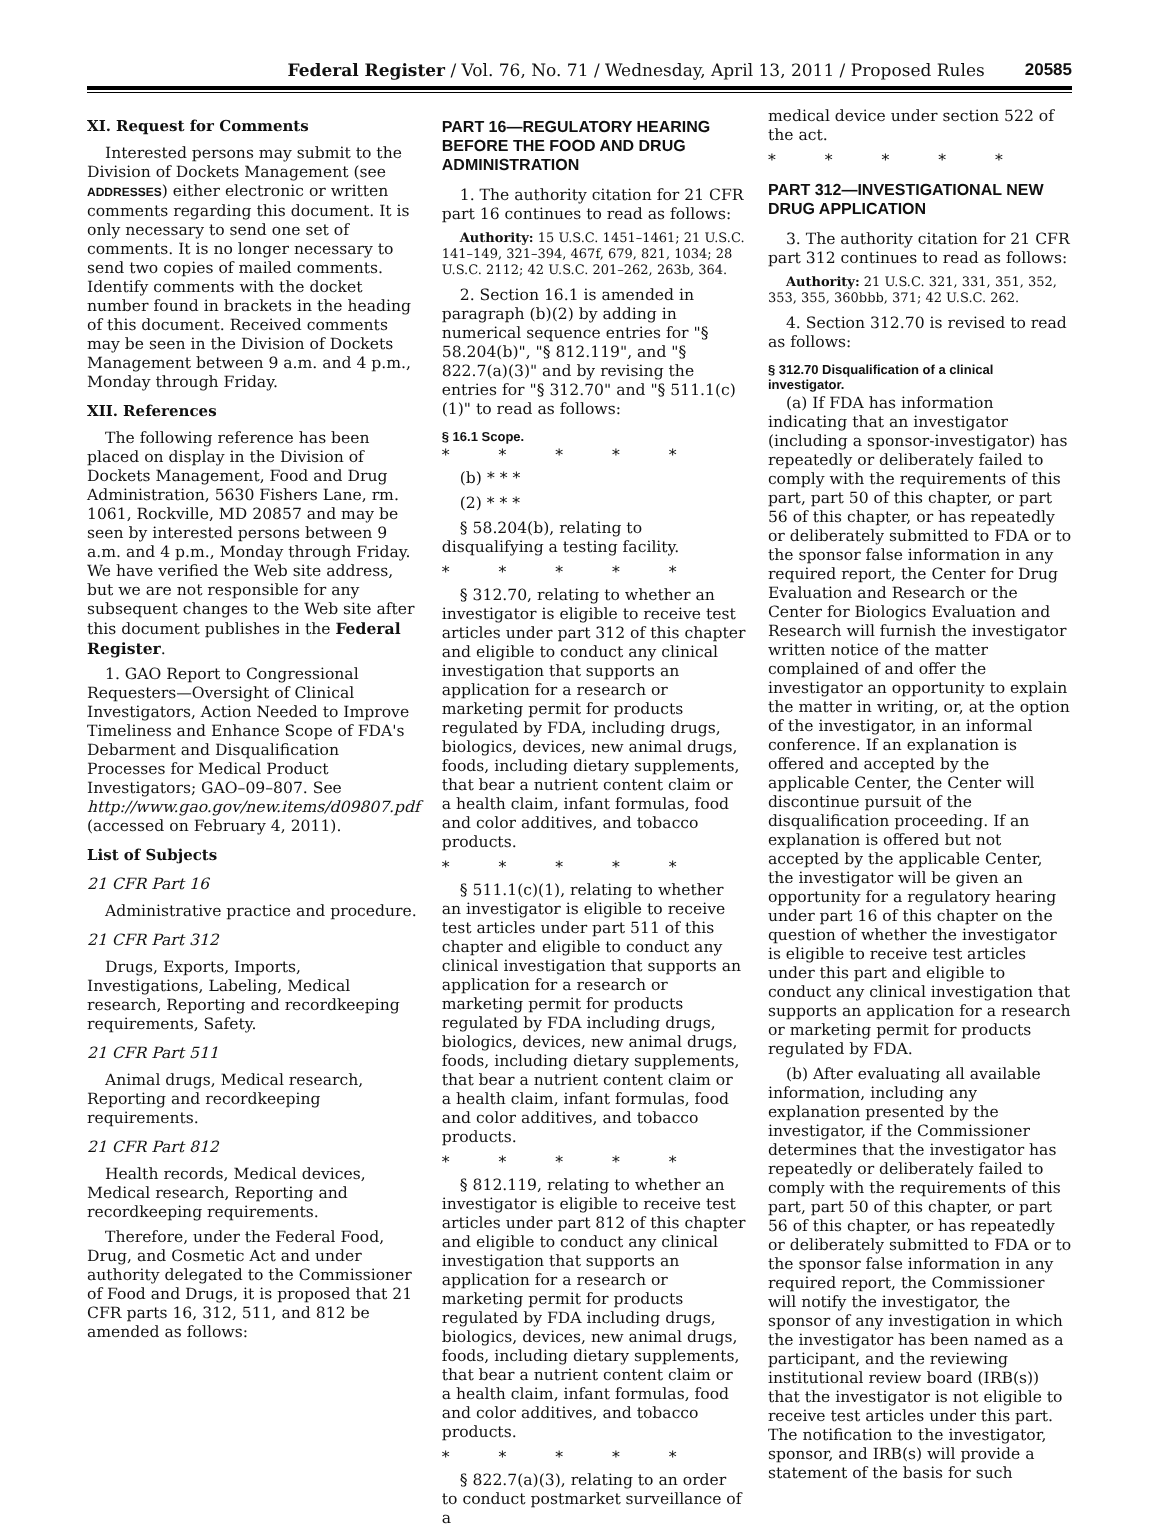Federal Register / Vol. 76, No. 71 / Wednesday, April 13, 2011 / Proposed Rules 20585
XI. Request for Comments
Interested persons may submit to the Division of Dockets Management (see ADDRESSES) either electronic or written comments regarding this document. It is only necessary to send one set of comments. It is no longer necessary to send two copies of mailed comments. Identify comments with the docket number found in brackets in the heading of this document. Received comments may be seen in the Division of Dockets Management between 9 a.m. and 4 p.m., Monday through Friday.
XII. References
The following reference has been placed on display in the Division of Dockets Management, Food and Drug Administration, 5630 Fishers Lane, rm. 1061, Rockville, MD 20857 and may be seen by interested persons between 9 a.m. and 4 p.m., Monday through Friday. We have verified the Web site address, but we are not responsible for any subsequent changes to the Web site after this document publishes in the Federal Register.
1. GAO Report to Congressional Requesters—Oversight of Clinical Investigators, Action Needed to Improve Timeliness and Enhance Scope of FDA's Debarment and Disqualification Processes for Medical Product Investigators; GAO–09–807. See http://www.gao.gov/new.items/d09807.pdf (accessed on February 4, 2011).
List of Subjects
21 CFR Part 16
Administrative practice and procedure.
21 CFR Part 312
Drugs, Exports, Imports, Investigations, Labeling, Medical research, Reporting and recordkeeping requirements, Safety.
21 CFR Part 511
Animal drugs, Medical research, Reporting and recordkeeping requirements.
21 CFR Part 812
Health records, Medical devices, Medical research, Reporting and recordkeeping requirements.
Therefore, under the Federal Food, Drug, and Cosmetic Act and under authority delegated to the Commissioner of Food and Drugs, it is proposed that 21 CFR parts 16, 312, 511, and 812 be amended as follows:
PART 16—REGULATORY HEARING BEFORE THE FOOD AND DRUG ADMINISTRATION
1. The authority citation for 21 CFR part 16 continues to read as follows:
Authority: 15 U.S.C. 1451–1461; 21 U.S.C. 141–149, 321–394, 467f, 679, 821, 1034; 28 U.S.C. 2112; 42 U.S.C. 201–262, 263b, 364.
2. Section 16.1 is amended in paragraph (b)(2) by adding in numerical sequence entries for "§ 58.204(b)", "§ 812.119", and "§ 822.7(a)(3)" and by revising the entries for "§ 312.70" and "§ 511.1(c)(1)" to read as follows:
§ 16.1 Scope.
* * * * *
(b) * * *
(2) * * *
§ 58.204(b), relating to disqualifying a testing facility.
* * * * *
§ 312.70, relating to whether an investigator is eligible to receive test articles under part 312 of this chapter and eligible to conduct any clinical investigation that supports an application for a research or marketing permit for products regulated by FDA, including drugs, biologics, devices, new animal drugs, foods, including dietary supplements, that bear a nutrient content claim or a health claim, infant formulas, food and color additives, and tobacco products.
* * * * *
§ 511.1(c)(1), relating to whether an investigator is eligible to receive test articles under part 511 of this chapter and eligible to conduct any clinical investigation that supports an application for a research or marketing permit for products regulated by FDA including drugs, biologics, devices, new animal drugs, foods, including dietary supplements, that bear a nutrient content claim or a health claim, infant formulas, food and color additives, and tobacco products.
* * * * *
§ 812.119, relating to whether an investigator is eligible to receive test articles under part 812 of this chapter and eligible to conduct any clinical investigation that supports an application for a research or marketing permit for products regulated by FDA including drugs, biologics, devices, new animal drugs, foods, including dietary supplements, that bear a nutrient content claim or a health claim, infant formulas, food and color additives, and tobacco products.
* * * * *
§ 822.7(a)(3), relating to an order to conduct postmarket surveillance of a
medical device under section 522 of the act.
* * * * *
PART 312—INVESTIGATIONAL NEW DRUG APPLICATION
3. The authority citation for 21 CFR part 312 continues to read as follows:
Authority: 21 U.S.C. 321, 331, 351, 352, 353, 355, 360bbb, 371; 42 U.S.C. 262.
4. Section 312.70 is revised to read as follows:
§ 312.70 Disqualification of a clinical investigator.
(a) If FDA has information indicating that an investigator (including a sponsor-investigator) has repeatedly or deliberately failed to comply with the requirements of this part, part 50 of this chapter, or part 56 of this chapter, or has repeatedly or deliberately submitted to FDA or to the sponsor false information in any required report, the Center for Drug Evaluation and Research or the Center for Biologics Evaluation and Research will furnish the investigator written notice of the matter complained of and offer the investigator an opportunity to explain the matter in writing, or, at the option of the investigator, in an informal conference. If an explanation is offered and accepted by the applicable Center, the Center will discontinue pursuit of the disqualification proceeding. If an explanation is offered but not accepted by the applicable Center, the investigator will be given an opportunity for a regulatory hearing under part 16 of this chapter on the question of whether the investigator is eligible to receive test articles under this part and eligible to conduct any clinical investigation that supports an application for a research or marketing permit for products regulated by FDA.
(b) After evaluating all available information, including any explanation presented by the investigator, if the Commissioner determines that the investigator has repeatedly or deliberately failed to comply with the requirements of this part, part 50 of this chapter, or part 56 of this chapter, or has repeatedly or deliberately submitted to FDA or to the sponsor false information in any required report, the Commissioner will notify the investigator, the sponsor of any investigation in which the investigator has been named as a participant, and the reviewing institutional review board (IRB(s)) that the investigator is not eligible to receive test articles under this part. The notification to the investigator, sponsor, and IRB(s) will provide a statement of the basis for such